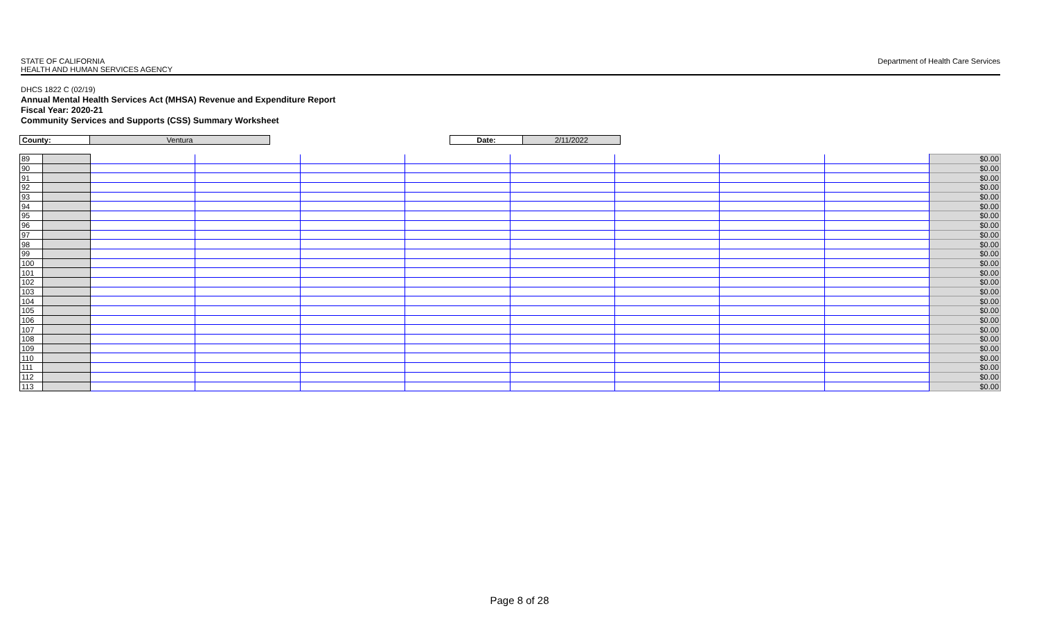STATE OF CALIFORNIA
HEALTH AND HUMAN SERVICES AGENCY
Department of Health Care Services
DHCS 1822 C (02/19)
Annual Mental Health Services Act (MHSA) Revenue and Expenditure Report
Fiscal Year: 2020-21
Community Services and Supports (CSS) Summary Worksheet
| County: | Ventura | | Date: | 2/11/2022 |
| 89 | | | | | | | | | | $0.00 |
| 90 | | | | | | | | | | $0.00 |
| 91 | | | | | | | | | | $0.00 |
| 92 | | | | | | | | | | $0.00 |
| 93 | | | | | | | | | | $0.00 |
| 94 | | | | | | | | | | $0.00 |
| 95 | | | | | | | | | | $0.00 |
| 96 | | | | | | | | | | $0.00 |
| 97 | | | | | | | | | | $0.00 |
| 98 | | | | | | | | | | $0.00 |
| 99 | | | | | | | | | | $0.00 |
| 100 | | | | | | | | | | $0.00 |
| 101 | | | | | | | | | | $0.00 |
| 102 | | | | | | | | | | $0.00 |
| 103 | | | | | | | | | | $0.00 |
| 104 | | | | | | | | | | $0.00 |
| 105 | | | | | | | | | | $0.00 |
| 106 | | | | | | | | | | $0.00 |
| 107 | | | | | | | | | | $0.00 |
| 108 | | | | | | | | | | $0.00 |
| 109 | | | | | | | | | | $0.00 |
| 110 | | | | | | | | | | $0.00 |
| 111 | | | | | | | | | | $0.00 |
| 112 | | | | | | | | | | $0.00 |
| 113 | | | | | | | | | | $0.00 |
Page 8 of 28